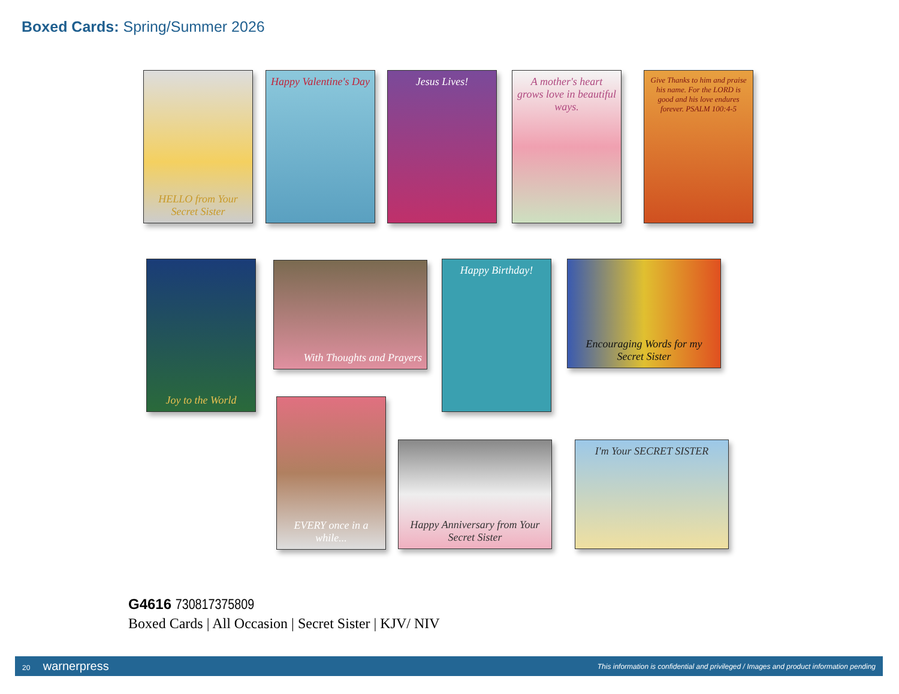Boxed Cards: Spring/Summer 2026
HELLO from Your Secret Sister
Happy Valentine's Day
Jesus Lives!
A mother's heart grows love in beautiful ways.
Give Thanks to him and praise his name. For the LORD is good and his love endures forever. PSALM 100:4-5
Joy to the World
With Thoughts and Prayers
Happy Birthday!
Encouraging Words for my Secret Sister
EVERY once in a while...
Happy Anniversary from Your Secret Sister
I'm Your SECRET SISTER
G4616 730817375809
Boxed Cards | All Occasion | Secret Sister | KJV/ NIV
20 warnerpress
This information is confidential and privileged / Images and product information pending